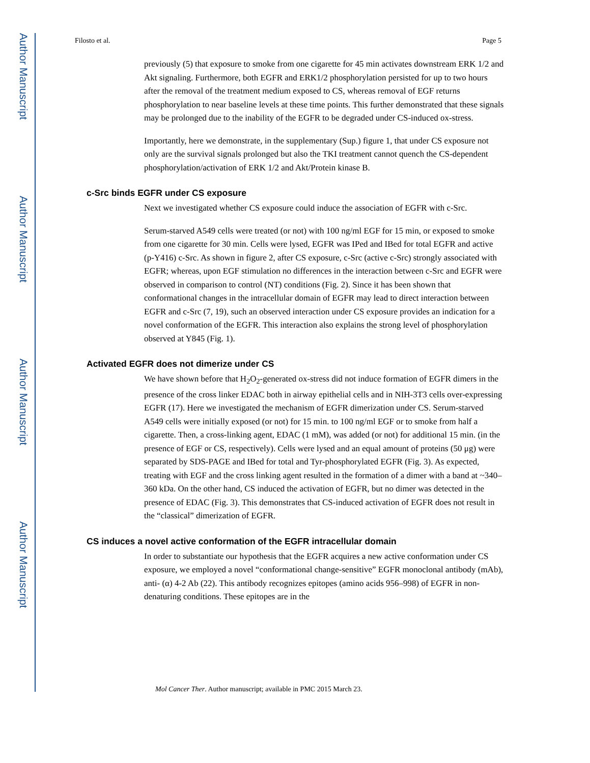Author Manuscript
Author Manuscript
Author Manuscript
Author Manuscript
Filosto et al. Page 5
previously (5) that exposure to smoke from one cigarette for 45 min activates downstream ERK 1/2 and Akt signaling. Furthermore, both EGFR and ERK1/2 phosphorylation persisted for up to two hours after the removal of the treatment medium exposed to CS, whereas removal of EGF returns phosphorylation to near baseline levels at these time points. This further demonstrated that these signals may be prolonged due to the inability of the EGFR to be degraded under CS-induced ox-stress.
Importantly, here we demonstrate, in the supplementary (Sup.) figure 1, that under CS exposure not only are the survival signals prolonged but also the TKI treatment cannot quench the CS-dependent phosphorylation/activation of ERK 1/2 and Akt/Protein kinase B.
c-Src binds EGFR under CS exposure
Next we investigated whether CS exposure could induce the association of EGFR with c-Src.
Serum-starved A549 cells were treated (or not) with 100 ng/ml EGF for 15 min, or exposed to smoke from one cigarette for 30 min. Cells were lysed, EGFR was IPed and IBed for total EGFR and active (p-Y416) c-Src. As shown in figure 2, after CS exposure, c-Src (active c-Src) strongly associated with EGFR; whereas, upon EGF stimulation no differences in the interaction between c-Src and EGFR were observed in comparison to control (NT) conditions (Fig. 2). Since it has been shown that conformational changes in the intracellular domain of EGFR may lead to direct interaction between EGFR and c-Src (7, 19), such an observed interaction under CS exposure provides an indication for a novel conformation of the EGFR. This interaction also explains the strong level of phosphorylation observed at Y845 (Fig. 1).
Activated EGFR does not dimerize under CS
We have shown before that H<sub>2</sub>O<sub>2</sub>-generated ox-stress did not induce formation of EGFR dimers in the presence of the cross linker EDAC both in airway epithelial cells and in NIH-3T3 cells over-expressing EGFR (17). Here we investigated the mechanism of EGFR dimerization under CS. Serum-starved A549 cells were initially exposed (or not) for 15 min. to 100 ng/ml EGF or to smoke from half a cigarette. Then, a cross-linking agent, EDAC (1 mM), was added (or not) for additional 15 min. (in the presence of EGF or CS, respectively). Cells were lysed and an equal amount of proteins (50 μg) were separated by SDS-PAGE and IBed for total and Tyr-phosphorylated EGFR (Fig. 3). As expected, treating with EGF and the cross linking agent resulted in the formation of a dimer with a band at ~340–360 kDa. On the other hand, CS induced the activation of EGFR, but no dimer was detected in the presence of EDAC (Fig. 3). This demonstrates that CS-induced activation of EGFR does not result in the “classical” dimerization of EGFR.
CS induces a novel active conformation of the EGFR intracellular domain
In order to substantiate our hypothesis that the EGFR acquires a new active conformation under CS exposure, we employed a novel “conformational change-sensitive” EGFR monoclonal antibody (mAb), anti- (α) 4-2 Ab (22). This antibody recognizes epitopes (amino acids 956–998) of EGFR in non-denaturing conditions. These epitopes are in the
Mol Cancer Ther. Author manuscript; available in PMC 2015 March 23.